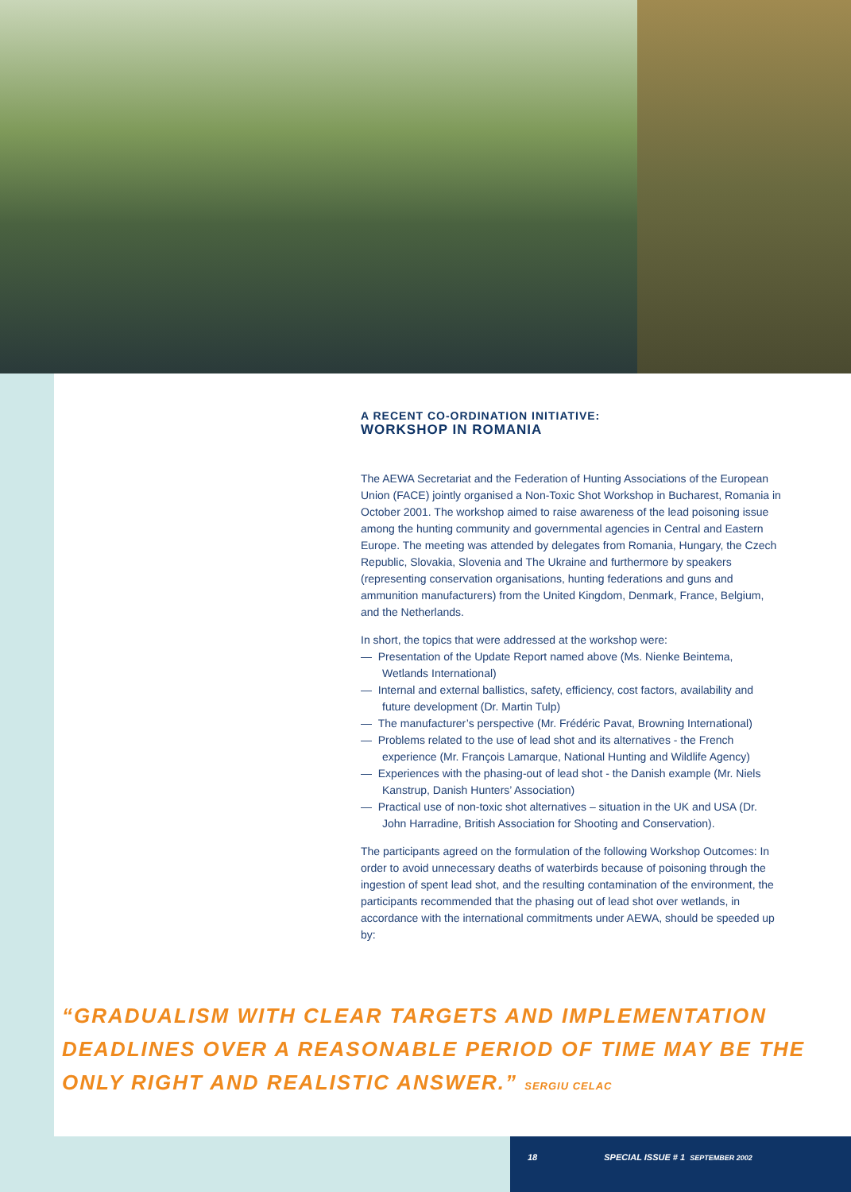A RECENT CO-ORDINATION INITIATIVE:
WORKSHOP IN ROMANIA
The AEWA Secretariat and the Federation of Hunting Associations of the European Union (FACE) jointly organised a Non-Toxic Shot Workshop in Bucharest, Romania in October 2001. The workshop aimed to raise awareness of the lead poisoning issue among the hunting community and governmental agencies in Central and Eastern Europe. The meeting was attended by delegates from Romania, Hungary, the Czech Republic, Slovakia, Slovenia and The Ukraine and furthermore by speakers (representing conservation organisations, hunting federations and guns and ammunition manufacturers) from the United Kingdom, Denmark, France, Belgium, and the Netherlands.
In short, the topics that were addressed at the workshop were:
— Presentation of the Update Report named above (Ms. Nienke Beintema, Wetlands International)
— Internal and external ballistics, safety, efficiency, cost factors, availability and future development (Dr. Martin Tulp)
— The manufacturer’s perspective (Mr. Frédéric Pavat, Browning International)
— Problems related to the use of lead shot and its alternatives - the French experience (Mr. François Lamarque, National Hunting and Wildlife Agency)
— Experiences with the phasing-out of lead shot - the Danish example (Mr. Niels Kanstrup, Danish Hunters’ Association)
— Practical use of non-toxic shot alternatives – situation in the UK and USA (Dr. John Harradine, British Association for Shooting and Conservation).
The participants agreed on the formulation of the following Workshop Outcomes: In order to avoid unnecessary deaths of waterbirds because of poisoning through the ingestion of spent lead shot, and the resulting contamination of the environment, the participants recommended that the phasing out of lead shot over wetlands, in accordance with the international commitments under AEWA, should be speeded up by:
“GRADUALISM WITH CLEAR TARGETS AND IMPLEMENTATION DEADLINES OVER A REASONABLE PERIOD OF TIME MAY BE THE ONLY RIGHT AND REALISTIC ANSWER.” SERGIU CELAC
18 SPECIAL ISSUE # 1 SEPTEMBER 2002